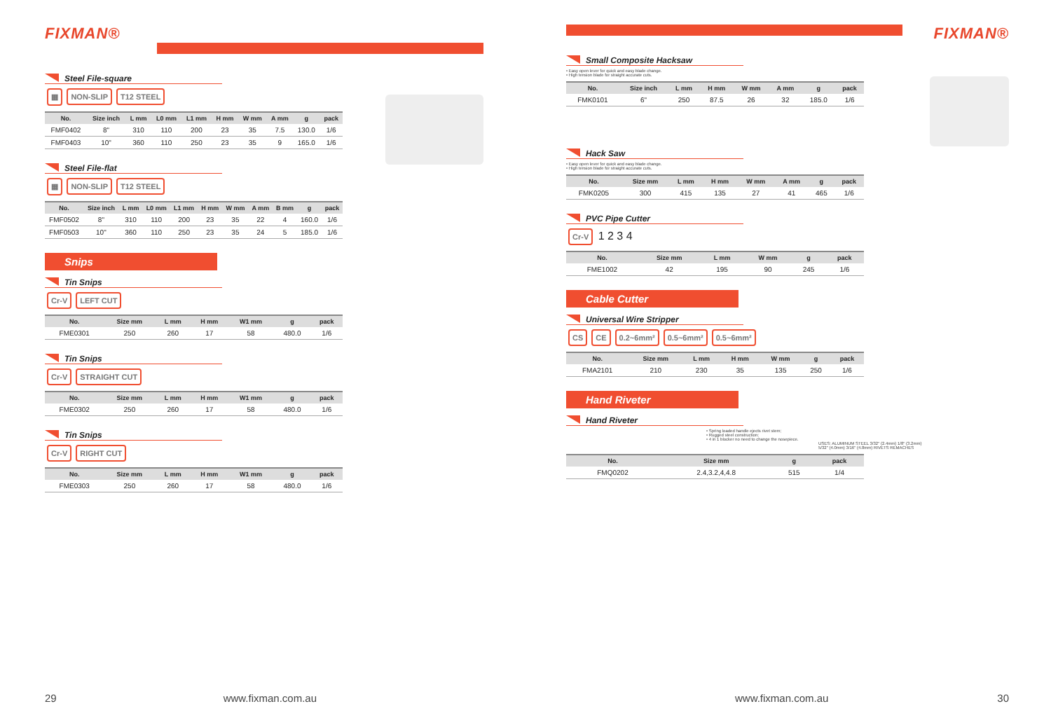FIXMAN®
Steel File-square
▦ NON-SLIP T12 STEEL
| No. | Size inch | L mm | L0 mm | L1 mm | H mm | W mm | A mm | g | pack |
| --- | --- | --- | --- | --- | --- | --- | --- | --- | --- |
| FMF0402 | 8" | 310 | 110 | 200 | 23 | 35 | 7.5 | 130.0 | 1/6 |
| FMF0403 | 10" | 360 | 110 | 250 | 23 | 35 | 9 | 165.0 | 1/6 |
Steel File-flat
▦ NON-SLIP T12 STEEL
| No. | Size inch | L mm | L0 mm | L1 mm | H mm | W mm | A mm | B mm | g | pack |
| --- | --- | --- | --- | --- | --- | --- | --- | --- | --- | --- |
| FMF0502 | 8" | 310 | 110 | 200 | 23 | 35 | 22 | 4 | 160.0 | 1/6 |
| FMF0503 | 10" | 360 | 110 | 250 | 23 | 35 | 24 | 5 | 185.0 | 1/6 |
Snips
Tin Snips
Cr-V LEFT CUT
| No. | Size mm | L mm | H mm | W1 mm | g | pack |
| --- | --- | --- | --- | --- | --- | --- |
| FME0301 | 250 | 260 | 17 | 58 | 480.0 | 1/6 |
Tin Snips
Cr-V STRAIGHT CUT
| No. | Size mm | L mm | H mm | W1 mm | g | pack |
| --- | --- | --- | --- | --- | --- | --- |
| FME0302 | 250 | 260 | 17 | 58 | 480.0 | 1/6 |
Tin Snips
Cr-V RIGHT CUT
| No. | Size mm | L mm | H mm | W1 mm | g | pack |
| --- | --- | --- | --- | --- | --- | --- |
| FME0303 | 250 | 260 | 17 | 58 | 480.0 | 1/6 |
29 www.fixman.com.au
FIXMAN®
Small Composite Hacksaw
• Easy open lever for quick and easy blade change.
• High tension blade for straight accurate cuts.
| No. | Size inch | L mm | H mm | W mm | A mm | g | pack |
| --- | --- | --- | --- | --- | --- | --- | --- |
| FMK0101 | 6" | 250 | 87.5 | 26 | 32 | 185.0 | 1/6 |
Hack Saw
• Easy open lever for quick and easy blade change.
• High tension blade for straight accurate cuts.
| No. | Size mm | L mm | H mm | W mm | A mm | g | pack |
| --- | --- | --- | --- | --- | --- | --- | --- |
| FMK0205 | 300 | 415 | 135 | 27 | 41 | 465 | 1/6 |
PVC Pipe Cutter
Cr-V 1 2 3 4
| No. | Size mm | L mm | W mm | g | pack |
| --- | --- | --- | --- | --- | --- |
| FME1002 | 42 | 195 | 90 | 245 | 1/6 |
Cable Cutter
Universal Wire Stripper
CS CE 0.2~6mm² 0.5~6mm² 0.5~6mm²
| No. | Size mm | L mm | H mm | W mm | g | pack |
| --- | --- | --- | --- | --- | --- | --- |
| FMA2101 | 210 | 230 | 35 | 135 | 250 | 1/6 |
Hand Riveter
Hand Riveter
• Spring loaded handle ejects rivet stem;
• Rugged steel construction;
• 4 in 1 blocker no need to change the nosepiece.
USES: ALUMINUM STEEL 3/32" (2.4mm) 1/8" (3.2mm) 5/32" (4.0mm) 3/16" (4.8mm) RIVETS REMACHES
| No. | Size mm | g | pack |
| --- | --- | --- | --- |
| FMQ0202 | 2.4,3.2,4,4.8 | 515 | 1/4 |
www.fixman.com.au 30